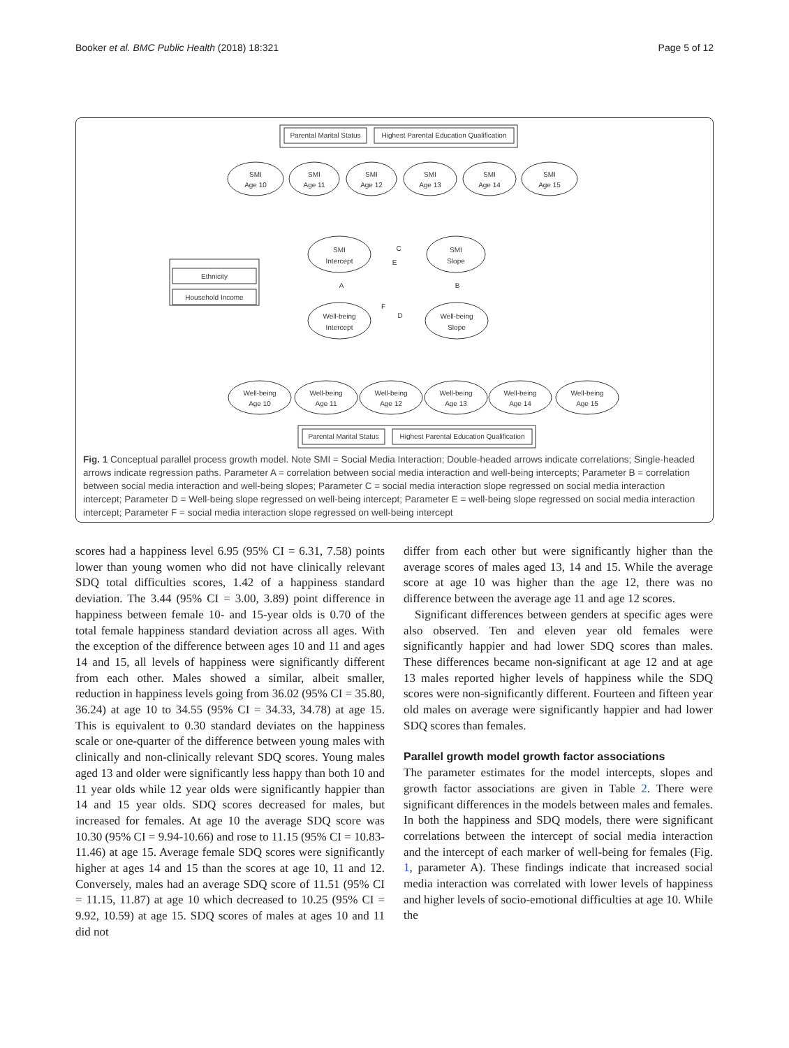Booker et al. BMC Public Health (2018) 18:321 Page 5 of 12
Parental Marital Status
Highest Parental Education Qualification
Ethnicity
Household Income
Parental Marital Status
Highest Parental Education Qualification
SMI
Age 10
SMI
Age 11
SMI
Age 12
SMI
Age 13
SMI
Age 14
SMI
Age 15
SMI
Intercept
SMI
Slope
Well-being
Intercept
Well-being
Slope
C
E
A
B
D
F
Well-being
Age 10
Well-being
Age 11
Well-being
Age 12
Well-being
Age 13
Well-being
Age 14
Well-being
Age 15
Fig. 1 Conceptual parallel process growth model. Note SMI = Social Media Interaction; Double-headed arrows indicate correlations; Single-headed arrows indicate regression paths. Parameter A = correlation between social media interaction and well-being intercepts; Parameter B = correlation between social media interaction and well-being slopes; Parameter C = social media interaction slope regressed on social media interaction intercept; Parameter D = Well-being slope regressed on well-being intercept; Parameter E = well-being slope regressed on social media interaction intercept; Parameter F = social media interaction slope regressed on well-being intercept
scores had a happiness level 6.95 (95% CI = 6.31, 7.58) points lower than young women who did not have clinically relevant SDQ total difficulties scores, 1.42 of a happiness standard deviation. The 3.44 (95% CI = 3.00, 3.89) point difference in happiness between female 10- and 15-year olds is 0.70 of the total female happiness standard deviation across all ages. With the exception of the difference between ages 10 and 11 and ages 14 and 15, all levels of happiness were significantly different from each other. Males showed a similar, albeit smaller, reduction in happiness levels going from 36.02 (95% CI = 35.80, 36.24) at age 10 to 34.55 (95% CI = 34.33, 34.78) at age 15. This is equivalent to 0.30 standard deviates on the happiness scale or one-quarter of the difference between young males with clinically and non-clinically relevant SDQ scores. Young males aged 13 and older were significantly less happy than both 10 and 11 year olds while 12 year olds were significantly happier than 14 and 15 year olds. SDQ scores decreased for males, but increased for females. At age 10 the average SDQ score was 10.30 (95% CI = 9.94-10.66) and rose to 11.15 (95% CI = 10.83-11.46) at age 15. Average female SDQ scores were significantly higher at ages 14 and 15 than the scores at age 10, 11 and 12. Conversely, males had an average SDQ score of 11.51 (95% CI = 11.15, 11.87) at age 10 which decreased to 10.25 (95% CI = 9.92, 10.59) at age 15. SDQ scores of males at ages 10 and 11 did not
differ from each other but were significantly higher than the average scores of males aged 13, 14 and 15. While the average score at age 10 was higher than the age 12, there was no difference between the average age 11 and age 12 scores.
Significant differences between genders at specific ages were also observed. Ten and eleven year old females were significantly happier and had lower SDQ scores than males. These differences became non-significant at age 12 and at age 13 males reported higher levels of happiness while the SDQ scores were non-significantly different. Fourteen and fifteen year old males on average were significantly happier and had lower SDQ scores than females.
Parallel growth model growth factor associations
The parameter estimates for the model intercepts, slopes and growth factor associations are given in Table 2. There were significant differences in the models between males and females. In both the happiness and SDQ models, there were significant correlations between the intercept of social media interaction and the intercept of each marker of well-being for females (Fig. 1, parameter A). These findings indicate that increased social media interaction was correlated with lower levels of happiness and higher levels of socio-emotional difficulties at age 10. While the